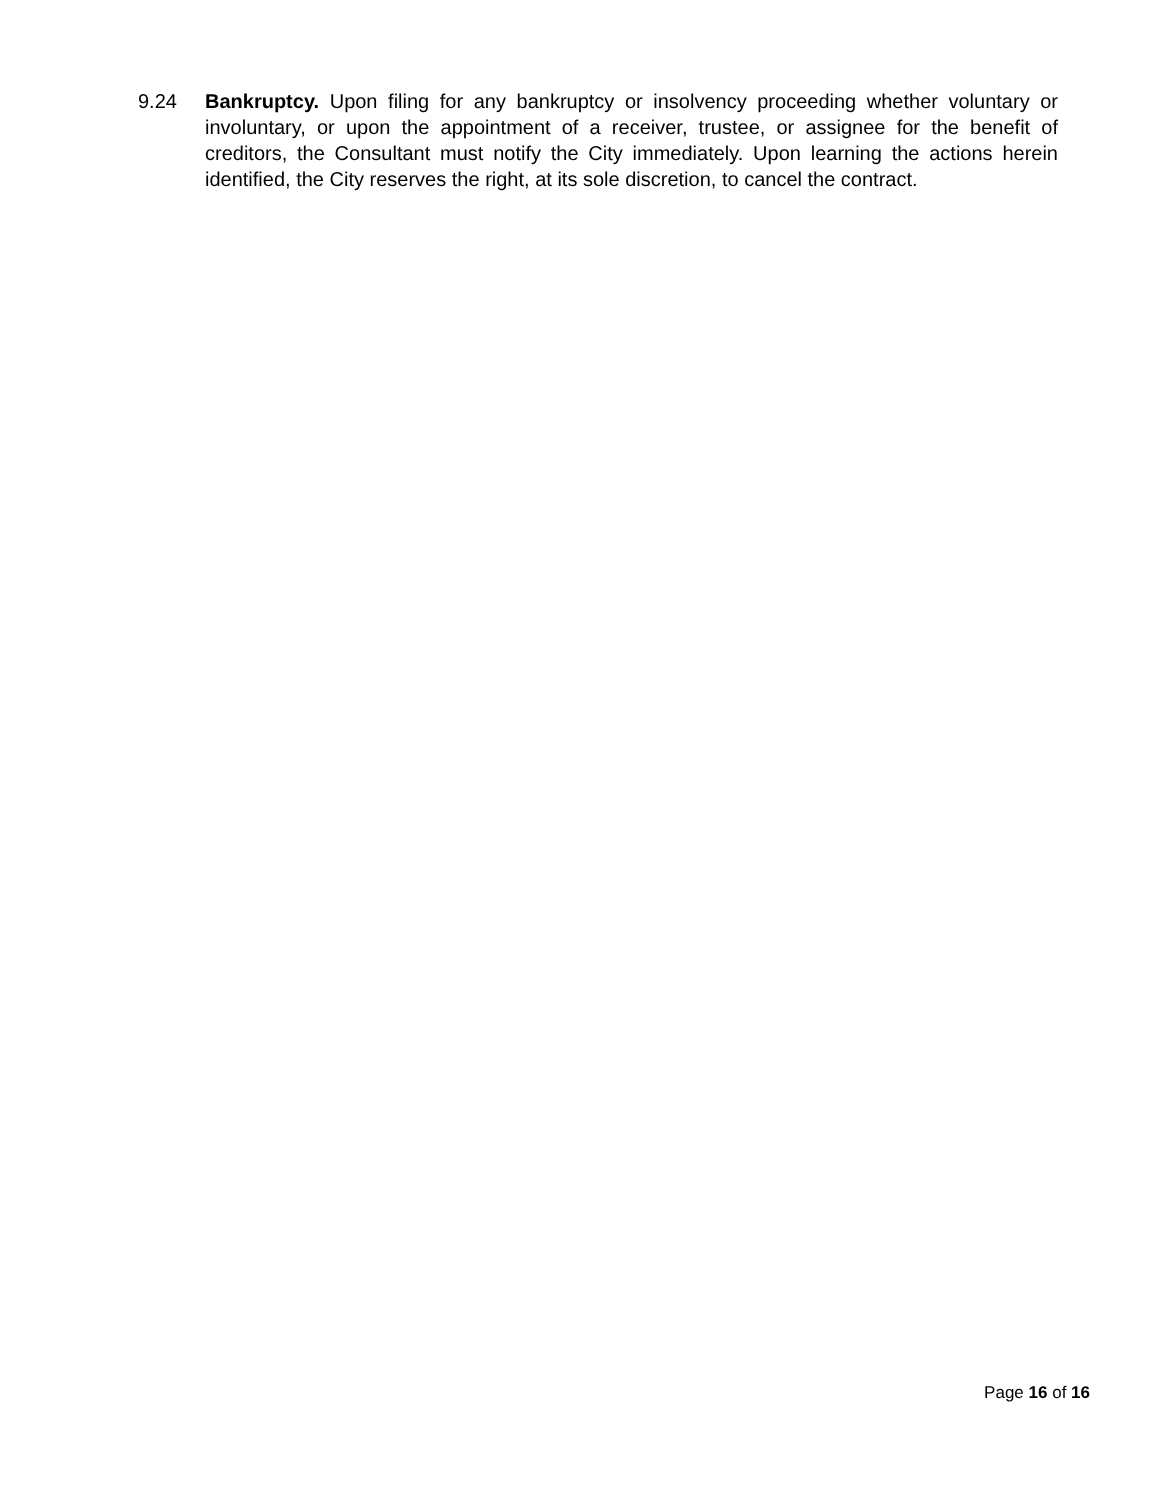9.24 Bankruptcy. Upon filing for any bankruptcy or insolvency proceeding whether voluntary or involuntary, or upon the appointment of a receiver, trustee, or assignee for the benefit of creditors, the Consultant must notify the City immediately. Upon learning the actions herein identified, the City reserves the right, at its sole discretion, to cancel the contract.
Page 16 of 16